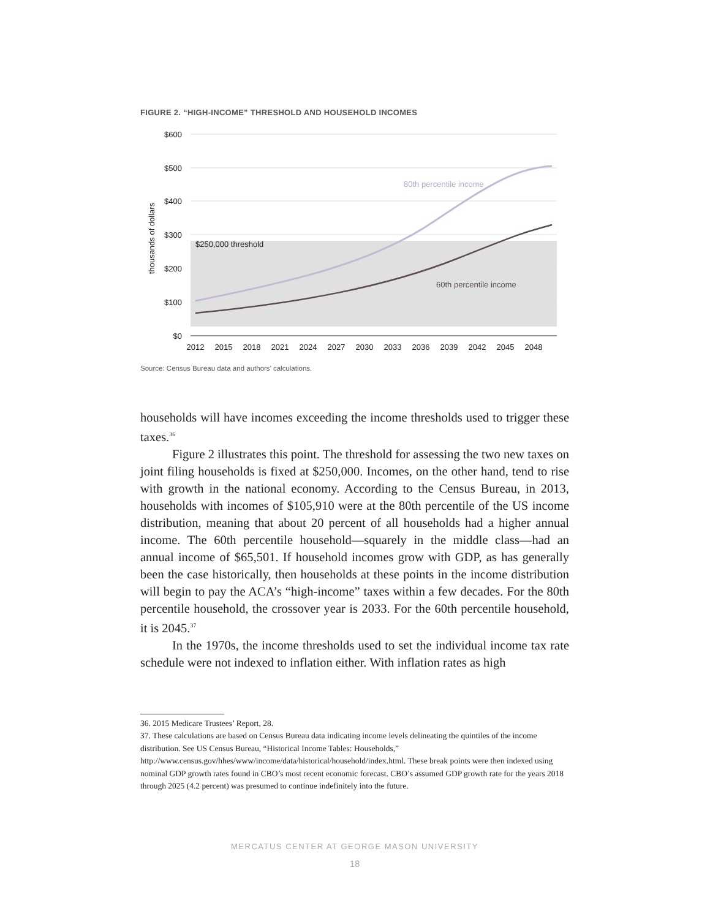FIGURE 2. “HIGH-INCOME” THRESHOLD AND HOUSEHOLD INCOMES
$600
$500
$400
$300
$200
$100
$0
thousands of dollars
80th percentile income
$250,000 threshold
60th percentile income
2012
2015
2018
2021
2024
2027
2030
2033
2036
2039
2042
2045
2048
Source: Census Bureau data and authors’ calculations.
households will have incomes exceeding the income thresholds used to trigger these taxes.<sup>36</sup>
Figure 2 illustrates this point. The threshold for assessing the two new taxes on joint filing households is fixed at $250,000. Incomes, on the other hand, tend to rise with growth in the national economy. According to the Census Bureau, in 2013, households with incomes of $105,910 were at the 80th percentile of the US income distribution, meaning that about 20 percent of all households had a higher annual income. The 60th percentile household—squarely in the middle class—had an annual income of $65,501. If household incomes grow with GDP, as has generally been the case historically, then households at these points in the income distribution will begin to pay the ACA’s “high-income” taxes within a few decades. For the 80th percentile household, the crossover year is 2033. For the 60th percentile household, it is 2045.<sup>37</sup>
In the 1970s, the income thresholds used to set the individual income tax rate schedule were not indexed to inflation either. With inflation rates as high
36. 2015 Medicare Trustees’ Report, 28.
37. These calculations are based on Census Bureau data indicating income levels delineating the quintiles of the income distribution. See US Census Bureau, “Historical Income Tables: Households,” http://www.census.gov/hhes/www/income/data/historical/household/index.html. These break points were then indexed using nominal GDP growth rates found in CBO’s most recent economic forecast. CBO’s assumed GDP growth rate for the years 2018 through 2025 (4.2 percent) was presumed to continue indefinitely into the future.
MERCATUS CENTER AT GEORGE MASON UNIVERSITY
18